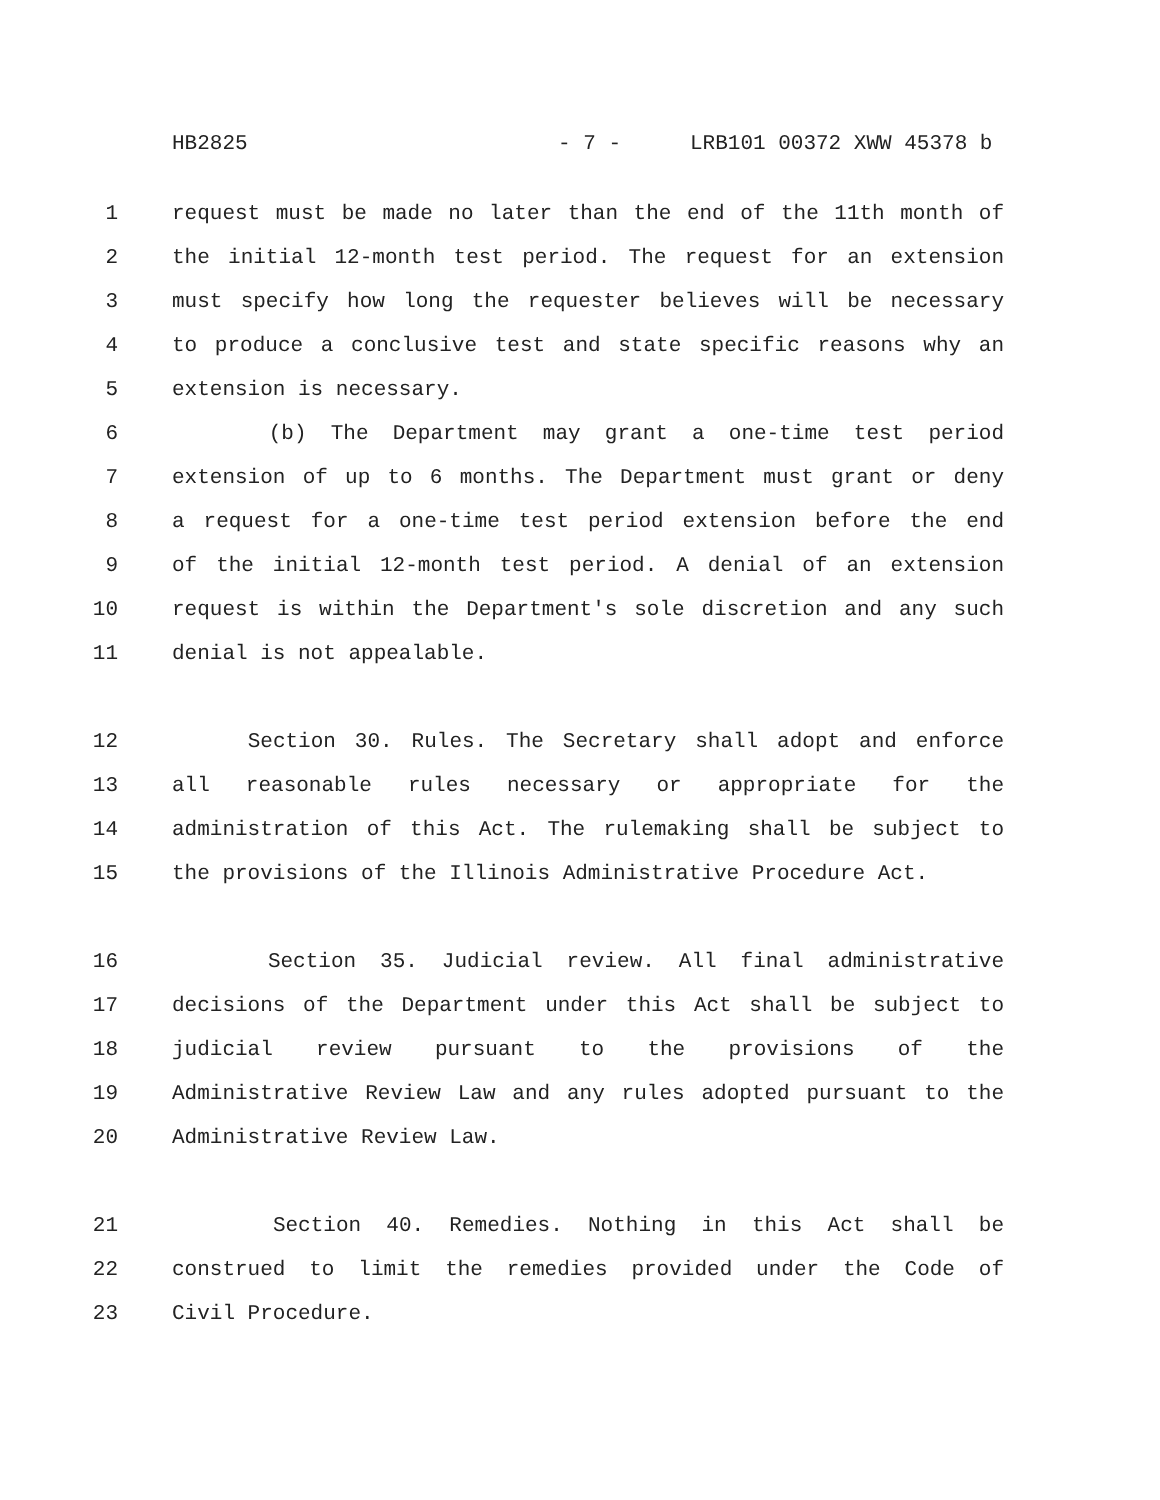HB2825 - 7 - LRB101 00372 XWW 45378 b
1 request must be made no later than the end of the 11th month of
2 the initial 12-month test period. The request for an extension
3 must specify how long the requester believes will be necessary
4 to produce a conclusive test and state specific reasons why an
5 extension is necessary.
6 (b) The Department may grant a one-time test period
7 extension of up to 6 months. The Department must grant or deny
8 a request for a one-time test period extension before the end
9 of the initial 12-month test period. A denial of an extension
10 request is within the Department's sole discretion and any such
11 denial is not appealable.
12 Section 30. Rules. The Secretary shall adopt and enforce
13 all reasonable rules necessary or appropriate for the
14 administration of this Act. The rulemaking shall be subject to
15 the provisions of the Illinois Administrative Procedure Act.
16 Section 35. Judicial review. All final administrative
17 decisions of the Department under this Act shall be subject to
18 judicial review pursuant to the provisions of the
19 Administrative Review Law and any rules adopted pursuant to the
20 Administrative Review Law.
21 Section 40. Remedies. Nothing in this Act shall be
22 construed to limit the remedies provided under the Code of
23 Civil Procedure.